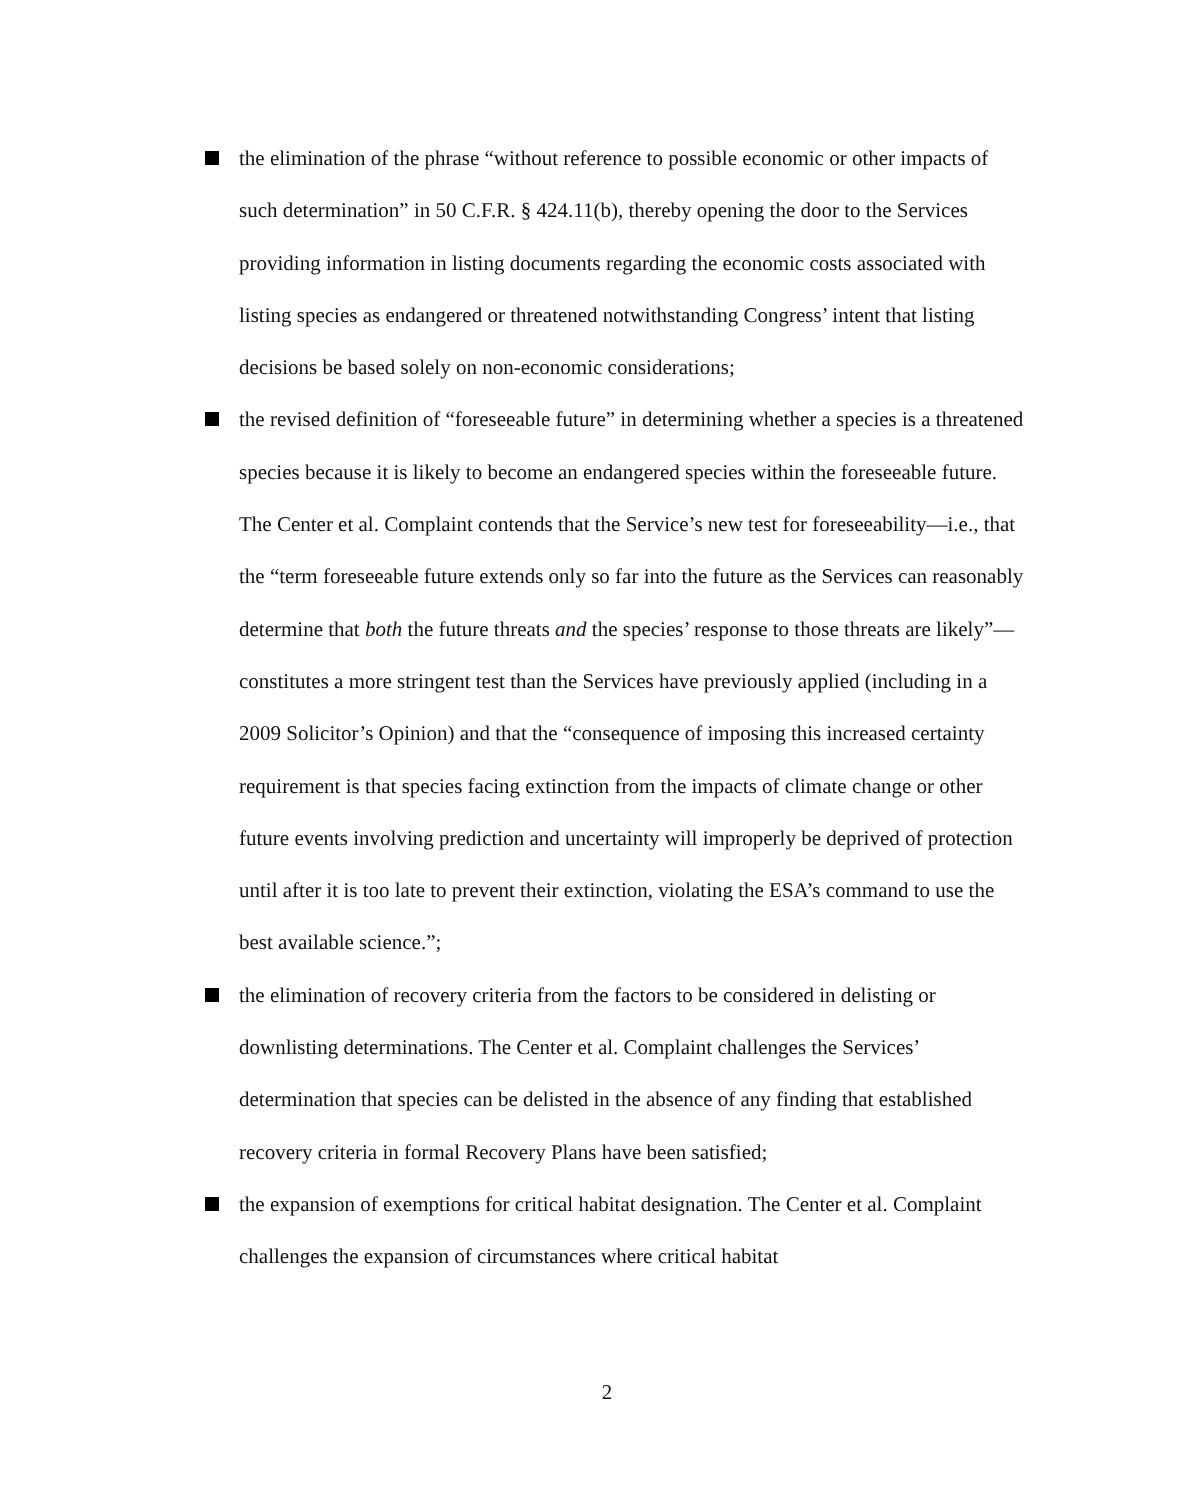the elimination of the phrase “without reference to possible economic or other impacts of such determination” in 50 C.F.R. § 424.11(b), thereby opening the door to the Services providing information in listing documents regarding the economic costs associated with listing species as endangered or threatened notwithstanding Congress’ intent that listing decisions be based solely on non-economic considerations;
the revised definition of “foreseeable future” in determining whether a species is a threatened species because it is likely to become an endangered species within the foreseeable future. The Center et al. Complaint contends that the Service’s new test for foreseeability—i.e., that the “term foreseeable future extends only so far into the future as the Services can reasonably determine that both the future threats and the species’ response to those threats are likely”—constitutes a more stringent test than the Services have previously applied (including in a 2009 Solicitor’s Opinion) and that the “consequence of imposing this increased certainty requirement is that species facing extinction from the impacts of climate change or other future events involving prediction and uncertainty will improperly be deprived of protection until after it is too late to prevent their extinction, violating the ESA’s command to use the best available science.”;
the elimination of recovery criteria from the factors to be considered in delisting or downlisting determinations. The Center et al. Complaint challenges the Services’ determination that species can be delisted in the absence of any finding that established recovery criteria in formal Recovery Plans have been satisfied;
the expansion of exemptions for critical habitat designation. The Center et al. Complaint challenges the expansion of circumstances where critical habitat
2